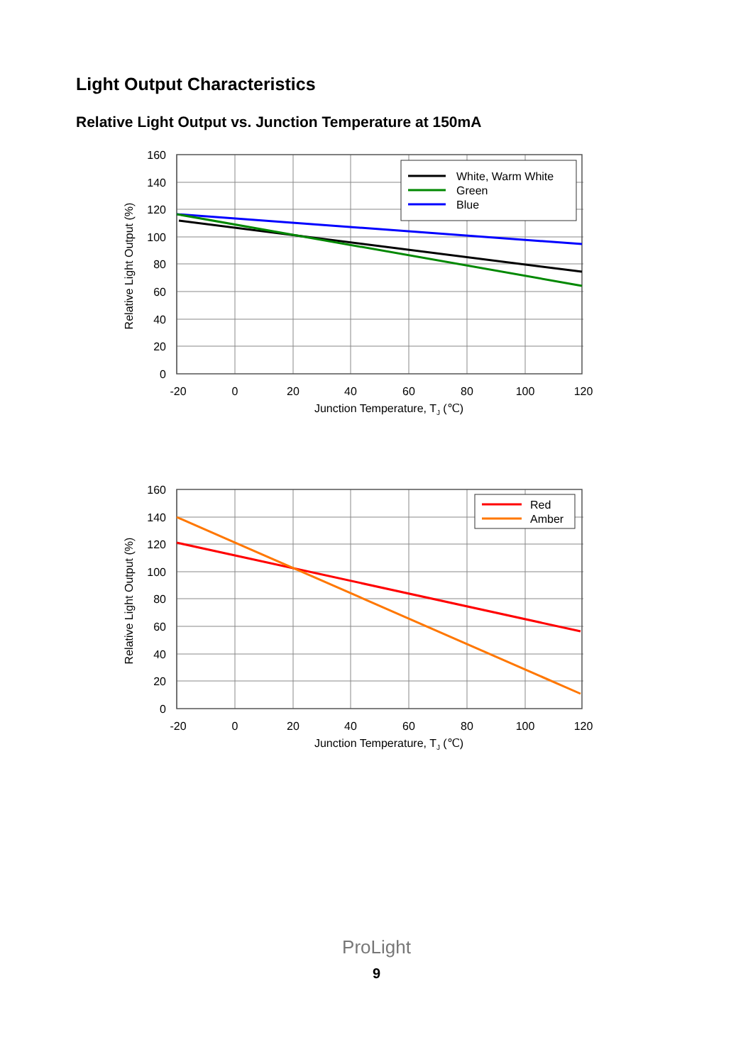Light Output Characteristics
Relative Light Output vs. Junction Temperature at 150mA
White, Warm White
Green
Blue
160
140
120
100
80
60
40
20
0
-20
0
20
40
60
80
100
120
Junction Temperature, TJ (℃)
Relative Light Output (%)
Red
Amber
160
140
120
100
80
60
40
20
0
-20
0
20
40
60
80
100
120
Junction Temperature, TJ (℃)
Relative Light Output (%)
ProLight
9